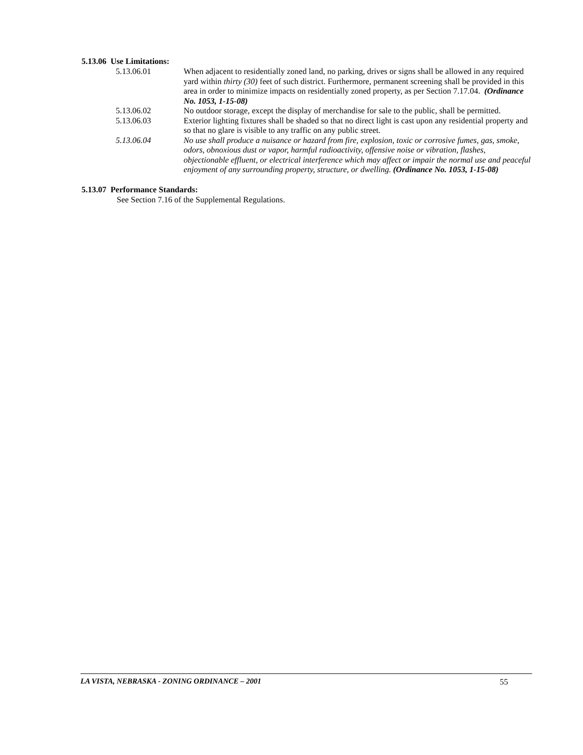5.13.06 Use Limitations:
5.13.06.01 When adjacent to residentially zoned land, no parking, drives or signs shall be allowed in any required yard within thirty (30) feet of such district. Furthermore, permanent screening shall be provided in this area in order to minimize impacts on residentially zoned property, as per Section 7.17.04. (Ordinance No. 1053, 1-15-08)
5.13.06.02 No outdoor storage, except the display of merchandise for sale to the public, shall be permitted.
5.13.06.03 Exterior lighting fixtures shall be shaded so that no direct light is cast upon any residential property and so that no glare is visible to any traffic on any public street.
5.13.06.04 No use shall produce a nuisance or hazard from fire, explosion, toxic or corrosive fumes, gas, smoke, odors, obnoxious dust or vapor, harmful radioactivity, offensive noise or vibration, flashes, objectionable effluent, or electrical interference which may affect or impair the normal use and peaceful enjoyment of any surrounding property, structure, or dwelling. (Ordinance No. 1053, 1-15-08)
5.13.07 Performance Standards:
See Section 7.16 of the Supplemental Regulations.
LA VISTA, NEBRASKA - ZONING ORDINANCE – 2001 55